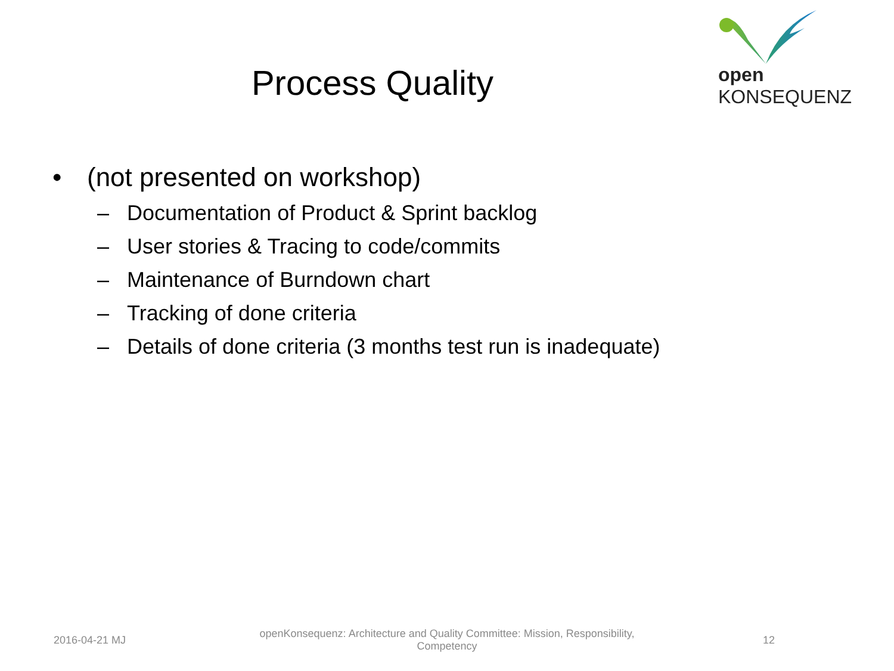open KONSEQUENZ
Process Quality
• (not presented on workshop)
– Documentation of Product & Sprint backlog
– User stories & Tracing to code/commits
– Maintenance of Burndown chart
– Tracking of done criteria
– Details of done criteria (3 months test run is inadequate)
2016-04-21 MJ
openKonsequenz: Architecture and Quality Committee: Mission, Responsibility, Competency
12